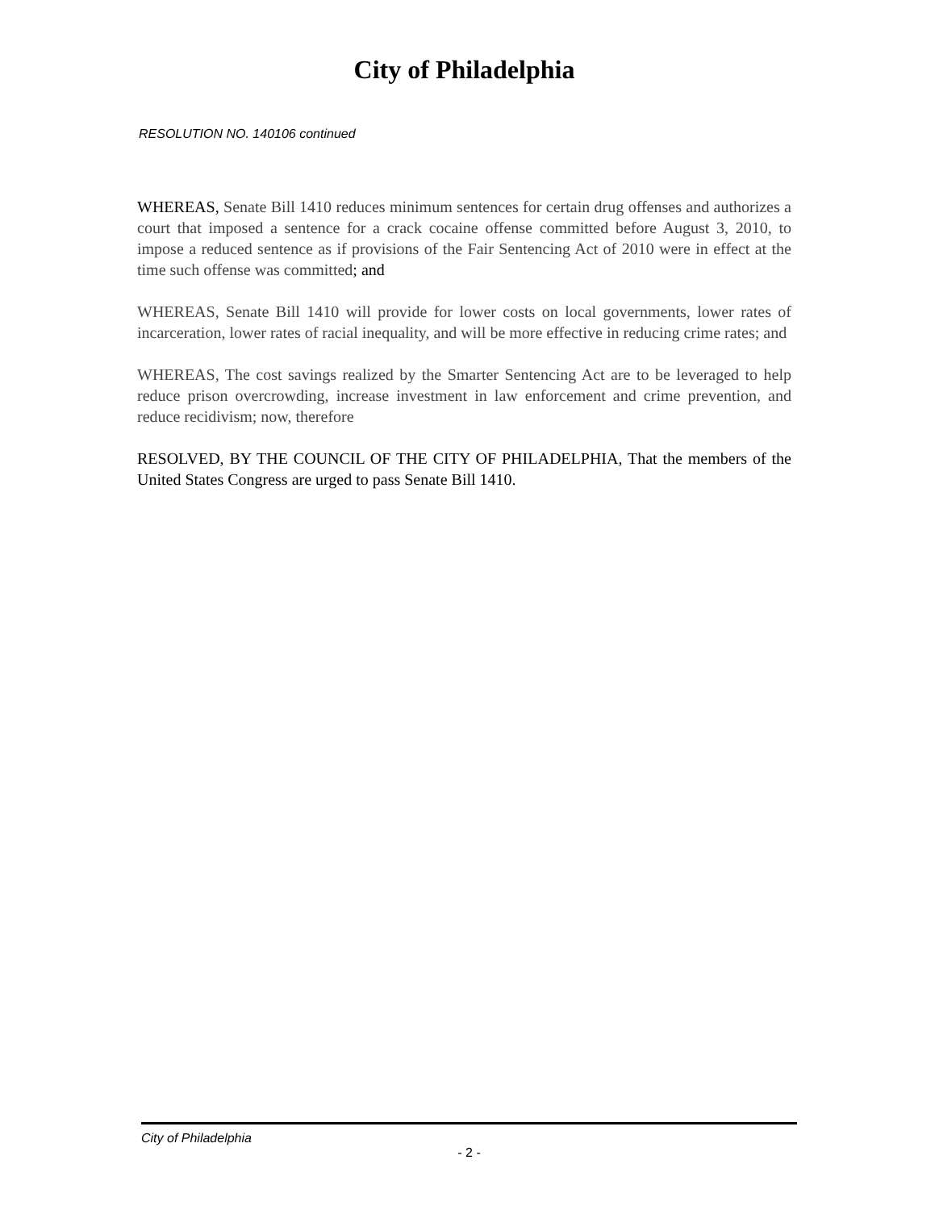City of Philadelphia
RESOLUTION NO. 140106 continued
WHEREAS, Senate Bill 1410 reduces minimum sentences for certain drug offenses and authorizes a court that imposed a sentence for a crack cocaine offense committed before August 3, 2010, to impose a reduced sentence as if provisions of the Fair Sentencing Act of 2010 were in effect at the time such offense was committed; and
WHEREAS, Senate Bill 1410 will provide for lower costs on local governments, lower rates of incarceration, lower rates of racial inequality, and will be more effective in reducing crime rates; and
WHEREAS, The cost savings realized by the Smarter Sentencing Act are to be leveraged to help reduce prison overcrowding, increase investment in law enforcement and crime prevention, and reduce recidivism; now, therefore
RESOLVED, BY THE COUNCIL OF THE CITY OF PHILADELPHIA, That the members of the United States Congress are urged to pass Senate Bill 1410.
City of Philadelphia
- 2 -